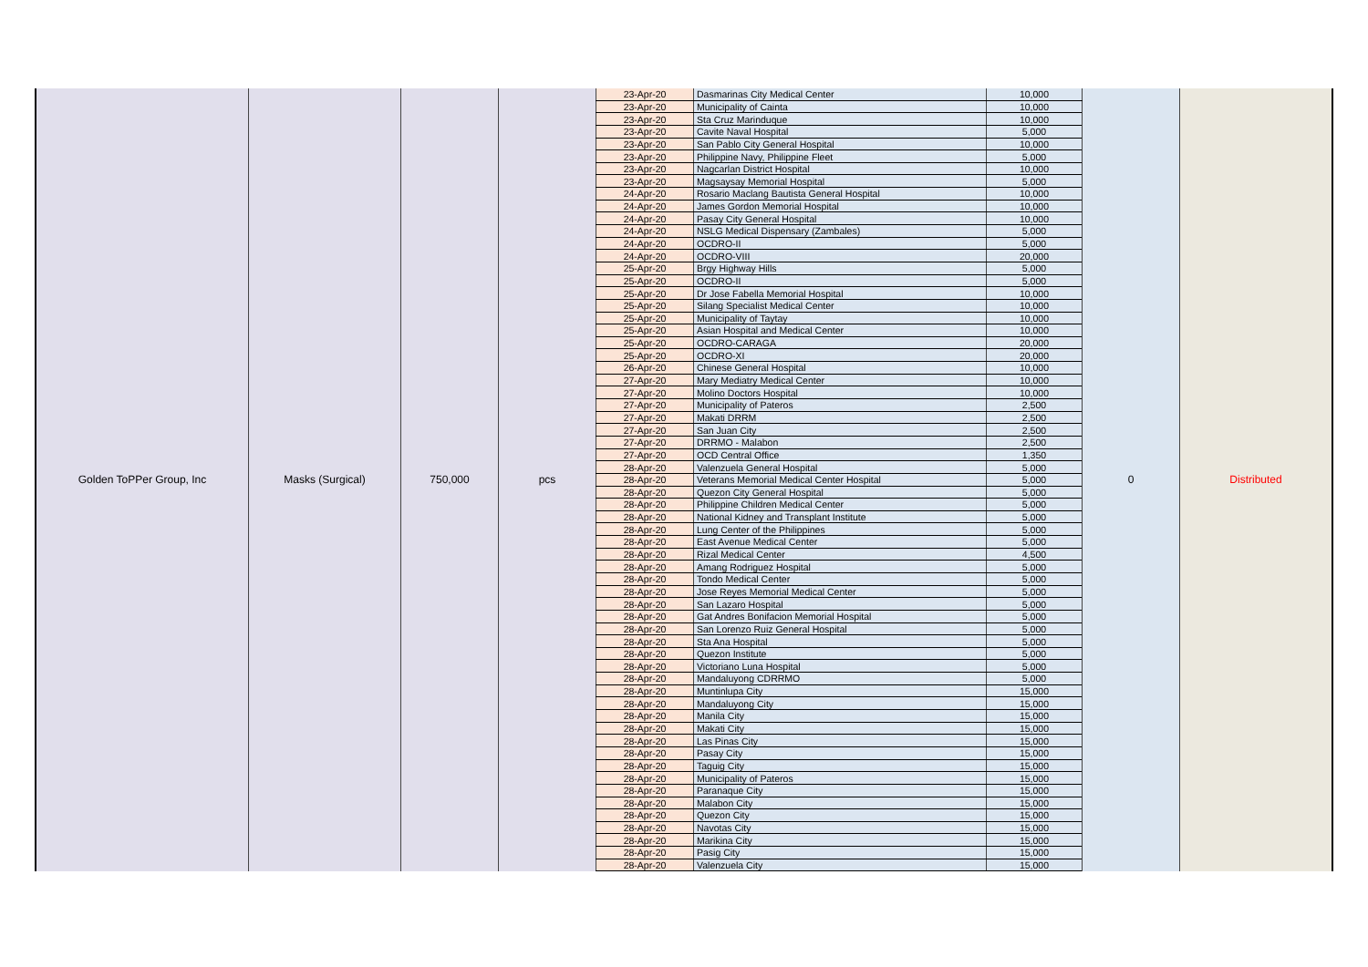| Golden ToPPer Group, Inc | Masks (Surgical) | 750,000 | pcs | 23-Apr-20 | Dasmarinas City Medical Center | 10,000 | 0 | Distributed |
| | | | | 23-Apr-20 | Municipality of Cainta | 10,000 | | |
| | | | | 23-Apr-20 | Sta Cruz Marinduque | 10,000 | | |
| | | | | 23-Apr-20 | Cavite Naval Hospital | 5,000 | | |
| | | | | 23-Apr-20 | San Pablo City General Hospital | 10,000 | | |
| | | | | 23-Apr-20 | Philippine Navy, Philippine Fleet | 5,000 | | |
| | | | | 23-Apr-20 | Nagcarlan District Hospital | 10,000 | | |
| | | | | 23-Apr-20 | Magsaysay Memorial Hospital | 5,000 | | |
| | | | | 24-Apr-20 | Rosario Maclang Bautista General Hospital | 10,000 | | |
| | | | | 24-Apr-20 | James Gordon Memorial Hospital | 10,000 | | |
| | | | | 24-Apr-20 | Pasay City General Hospital | 10,000 | | |
| | | | | 24-Apr-20 | NSLG Medical Dispensary (Zambales) | 5,000 | | |
| | | | | 24-Apr-20 | OCDRO-II | 5,000 | | |
| | | | | 24-Apr-20 | OCDRO-VIII | 20,000 | | |
| | | | | 25-Apr-20 | Brgy Highway Hills | 5,000 | | |
| | | | | 25-Apr-20 | OCDRO-II | 5,000 | | |
| | | | | 25-Apr-20 | Dr Jose Fabella Memorial Hospital | 10,000 | | |
| | | | | 25-Apr-20 | Silang Specialist Medical Center | 10,000 | | |
| | | | | 25-Apr-20 | Municipality of Taytay | 10,000 | | |
| | | | | 25-Apr-20 | Asian Hospital and Medical Center | 10,000 | | |
| | | | | 25-Apr-20 | OCDRO-CARAGA | 20,000 | | |
| | | | | 25-Apr-20 | OCDRO-XI | 20,000 | | |
| | | | | 26-Apr-20 | Chinese General Hospital | 10,000 | | |
| | | | | 27-Apr-20 | Mary Mediatry Medical Center | 10,000 | | |
| | | | | 27-Apr-20 | Molino Doctors Hospital | 10,000 | | |
| | | | | 27-Apr-20 | Municipality of Pateros | 2,500 | | |
| | | | | 27-Apr-20 | Makati DRRM | 2,500 | | |
| | | | | 27-Apr-20 | San Juan City | 2,500 | | |
| | | | | 27-Apr-20 | DRRMO - Malabon | 2,500 | | |
| | | | | 27-Apr-20 | OCD Central Office | 1,350 | | |
| | | | | 28-Apr-20 | Valenzuela General Hospital | 5,000 | | |
| | | | | 28-Apr-20 | Veterans Memorial Medical Center Hospital | 5,000 | | |
| | | | | 28-Apr-20 | Quezon City General Hospital | 5,000 | | |
| | | | | 28-Apr-20 | Philippine Children Medical Center | 5,000 | | |
| | | | | 28-Apr-20 | National Kidney and Transplant Institute | 5,000 | | |
| | | | | 28-Apr-20 | Lung Center of the Philippines | 5,000 | | |
| | | | | 28-Apr-20 | East Avenue Medical Center | 5,000 | | |
| | | | | 28-Apr-20 | Rizal Medical Center | 4,500 | | |
| | | | | 28-Apr-20 | Amang Rodriguez Hospital | 5,000 | | |
| | | | | 28-Apr-20 | Tondo Medical Center | 5,000 | | |
| | | | | 28-Apr-20 | Jose Reyes Memorial Medical Center | 5,000 | | |
| | | | | 28-Apr-20 | San Lazaro Hospital | 5,000 | | |
| | | | | 28-Apr-20 | Gat Andres Bonifacion Memorial Hospital | 5,000 | | |
| | | | | 28-Apr-20 | San Lorenzo Ruiz General Hospital | 5,000 | | |
| | | | | 28-Apr-20 | Sta Ana Hospital | 5,000 | | |
| | | | | 28-Apr-20 | Quezon Institute | 5,000 | | |
| | | | | 28-Apr-20 | Victoriano Luna Hospital | 5,000 | | |
| | | | | 28-Apr-20 | Mandaluyong CDRRMO | 5,000 | | |
| | | | | 28-Apr-20 | Muntinlupa City | 15,000 | | |
| | | | | 28-Apr-20 | Mandaluyong City | 15,000 | | |
| | | | | 28-Apr-20 | Manila City | 15,000 | | |
| | | | | 28-Apr-20 | Makati City | 15,000 | | |
| | | | | 28-Apr-20 | Las Pinas City | 15,000 | | |
| | | | | 28-Apr-20 | Pasay City | 15,000 | | |
| | | | | 28-Apr-20 | Taguig City | 15,000 | | |
| | | | | 28-Apr-20 | Municipality of Pateros | 15,000 | | |
| | | | | 28-Apr-20 | Paranaque City | 15,000 | | |
| | | | | 28-Apr-20 | Malabon City | 15,000 | | |
| | | | | 28-Apr-20 | Quezon City | 15,000 | | |
| | | | | 28-Apr-20 | Navotas City | 15,000 | | |
| | | | | 28-Apr-20 | Marikina City | 15,000 | | |
| | | | | 28-Apr-20 | Pasig City | 15,000 | | |
| | | | | 28-Apr-20 | Valenzuela City | 15,000 | | |